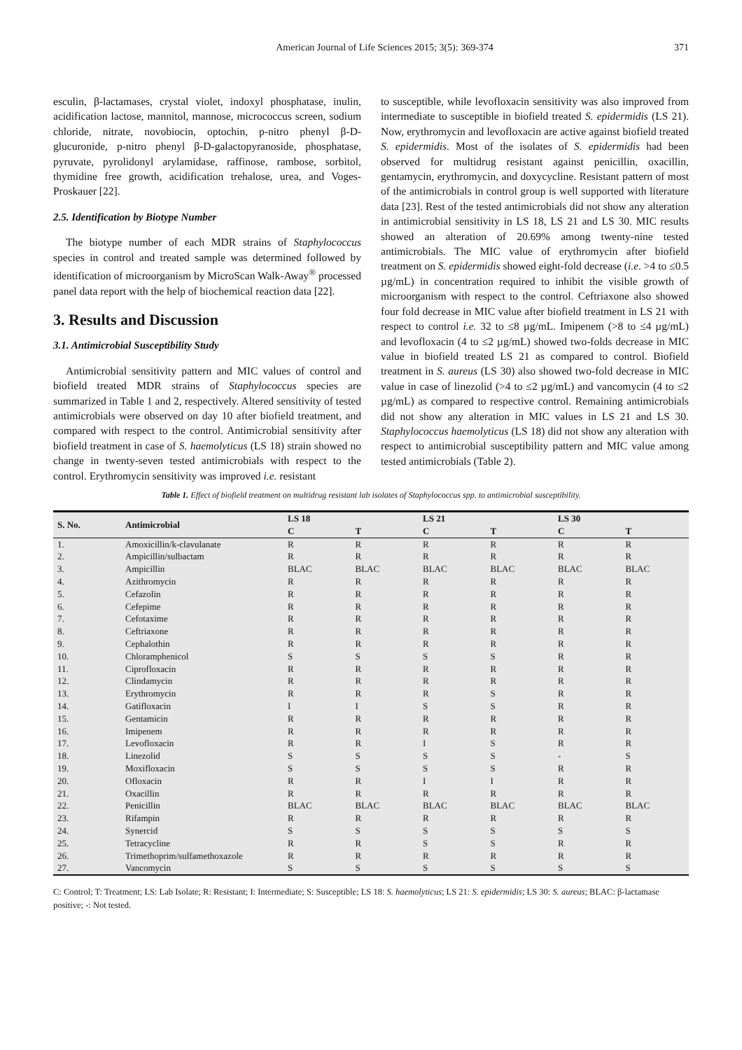American Journal of Life Sciences 2015; 3(5): 369-374 371
esculin, β-lactamases, crystal violet, indoxyl phosphatase, inulin, acidification lactose, mannitol, mannose, micrococcus screen, sodium chloride, nitrate, novobiocin, optochin, p-nitro phenyl β-D-glucuronide, p-nitro phenyl β-D-galactopyranoside, phosphatase, pyruvate, pyrolidonyl arylamidase, raffinose, rambose, sorbitol, thymidine free growth, acidification trehalose, urea, and Voges-Proskauer [22].
2.5. Identification by Biotype Number
The biotype number of each MDR strains of Staphylococcus species in control and treated sample was determined followed by identification of microorganism by MicroScan Walk-Away<sup>®</sup> processed panel data report with the help of biochemical reaction data [22].
3. Results and Discussion
3.1. Antimicrobial Susceptibility Study
Antimicrobial sensitivity pattern and MIC values of control and biofield treated MDR strains of Staphylococcus species are summarized in Table 1 and 2, respectively. Altered sensitivity of tested antimicrobials were observed on day 10 after biofield treatment, and compared with respect to the control. Antimicrobial sensitivity after biofield treatment in case of S. haemolyticus (LS 18) strain showed no change in twenty-seven tested antimicrobials with respect to the control. Erythromycin sensitivity was improved i.e. resistant
to susceptible, while levofloxacin sensitivity was also improved from intermediate to susceptible in biofield treated S. epidermidis (LS 21). Now, erythromycin and levofloxacin are active against biofield treated S. epidermidis. Most of the isolates of S. epidermidis had been observed for multidrug resistant against penicillin, oxacillin, gentamycin, erythromycin, and doxycycline. Resistant pattern of most of the antimicrobials in control group is well supported with literature data [23]. Rest of the tested antimicrobials did not show any alteration in antimicrobial sensitivity in LS 18, LS 21 and LS 30. MIC results showed an alteration of 20.69% among twenty-nine tested antimicrobials. The MIC value of erythromycin after biofield treatment on S. epidermidis showed eight-fold decrease (i.e. >4 to ≤0.5 µg/mL) in concentration required to inhibit the visible growth of microorganism with respect to the control. Ceftriaxone also showed four fold decrease in MIC value after biofield treatment in LS 21 with respect to control i.e. 32 to ≤8 µg/mL. Imipenem (>8 to ≤4 µg/mL) and levofloxacin (4 to ≤2 µg/mL) showed two-folds decrease in MIC value in biofield treated LS 21 as compared to control. Biofield treatment in S. aureus (LS 30) also showed two-fold decrease in MIC value in case of linezolid (>4 to ≤2 µg/mL) and vancomycin (4 to ≤2 µg/mL) as compared to respective control. Remaining antimicrobials did not show any alteration in MIC values in LS 21 and LS 30. Staphylococcus haemolyticus (LS 18) did not show any alteration with respect to antimicrobial susceptibility pattern and MIC value among tested antimicrobials (Table 2).
Table 1. Effect of biofield treatment on multidrug resistant lab isolates of Staphylococcus spp. to antimicrobial susceptibility.
| S. No. | Antimicrobial | LS 18 | | LS 21 | | LS 30 | |
| --- | --- | --- | --- | --- | --- | --- | --- |
| | | C | T | C | T | C | T |
| 1. | Amoxicillin/k-clavulanate | R | R | R | R | R | R |
| 2. | Ampicillin/sulbactam | R | R | R | R | R | R |
| 3. | Ampicillin | BLAC | BLAC | BLAC | BLAC | BLAC | BLAC |
| 4. | Azithromycin | R | R | R | R | R | R |
| 5. | Cefazolin | R | R | R | R | R | R |
| 6. | Cefepime | R | R | R | R | R | R |
| 7. | Cefotaxime | R | R | R | R | R | R |
| 8. | Ceftriaxone | R | R | R | R | R | R |
| 9. | Cephalothin | R | R | R | R | R | R |
| 10. | Chloramphenicol | S | S | S | S | R | R |
| 11. | Ciprofloxacin | R | R | R | R | R | R |
| 12. | Clindamycin | R | R | R | R | R | R |
| 13. | Erythromycin | R | R | R | S | R | R |
| 14. | Gatifloxacin | I | I | S | S | R | R |
| 15. | Gentamicin | R | R | R | R | R | R |
| 16. | Imipenem | R | R | R | R | R | R |
| 17. | Levofloxacin | R | R | I | S | R | R |
| 18. | Linezolid | S | S | S | S | - | S |
| 19. | Moxifloxacin | S | S | S | S | R | R |
| 20. | Ofloxacin | R | R | I | I | R | R |
| 21. | Oxacillin | R | R | R | R | R | R |
| 22. | Penicillin | BLAC | BLAC | BLAC | BLAC | BLAC | BLAC |
| 23. | Rifampin | R | R | R | R | R | R |
| 24. | Synercid | S | S | S | S | S | S |
| 25. | Tetracycline | R | R | S | S | R | R |
| 26. | Trimethoprim/sulfamethoxazole | R | R | R | R | R | R |
| 27. | Vancomycin | S | S | S | S | S | S |
C: Control; T: Treatment; LS: Lab Isolate; R: Resistant; I: Intermediate; S: Susceptible; LS 18: S. haemolyticus; LS 21: S. epidermidis; LS 30: S. aureus; BLAC: β-lactamase positive; -: Not tested.